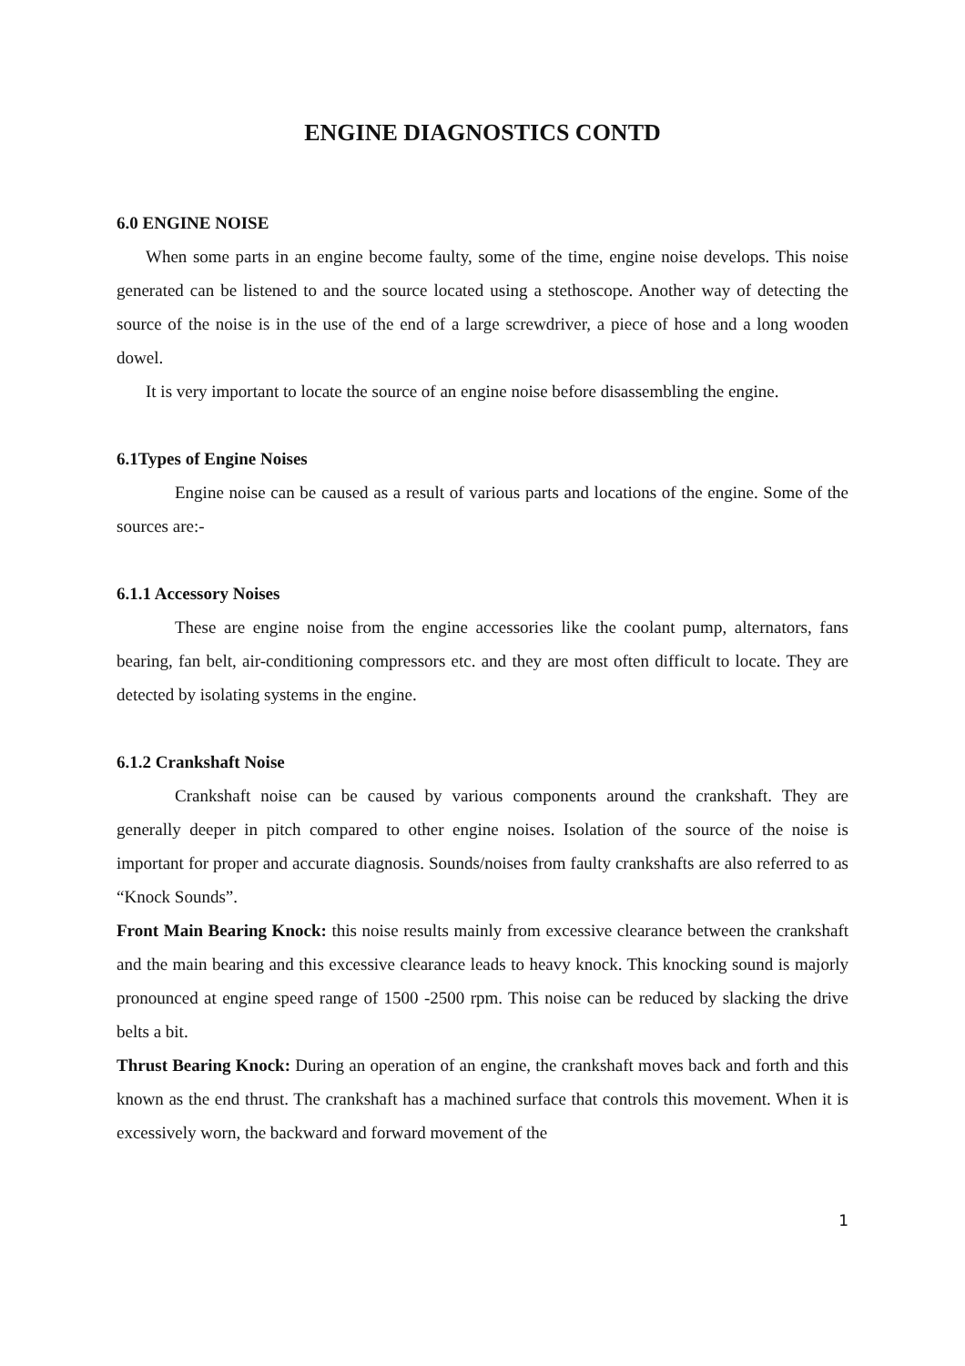ENGINE DIAGNOSTICS CONTD
6.0 ENGINE NOISE
When some parts in an engine become faulty, some of the time, engine noise develops. This noise generated can be listened to and the source located using a stethoscope. Another way of detecting the source of the noise is in the use of the end of a large screwdriver, a piece of hose and a long wooden dowel.
It is very important to locate the source of an engine noise before disassembling the engine.
6.1Types of Engine Noises
Engine noise can be caused as a result of various parts and locations of the engine. Some of the sources are:-
6.1.1 Accessory Noises
These are engine noise from the engine accessories like the coolant pump, alternators, fans bearing, fan belt, air-conditioning compressors etc. and they are most often difficult to locate. They are detected by isolating systems in the engine.
6.1.2 Crankshaft Noise
Crankshaft noise can be caused by various components around the crankshaft. They are generally deeper in pitch compared to other engine noises. Isolation of the source of the noise is important for proper and accurate diagnosis. Sounds/noises from faulty crankshafts are also referred to as “Knock Sounds”.
Front Main Bearing Knock: this noise results mainly from excessive clearance between the crankshaft and the main bearing and this excessive clearance leads to heavy knock. This knocking sound is majorly pronounced at engine speed range of 1500 -2500 rpm. This noise can be reduced by slacking the drive belts a bit.
Thrust Bearing Knock: During an operation of an engine, the crankshaft moves back and forth and this known as the end thrust. The crankshaft has a machined surface that controls this movement. When it is excessively worn, the backward and forward movement of the
1